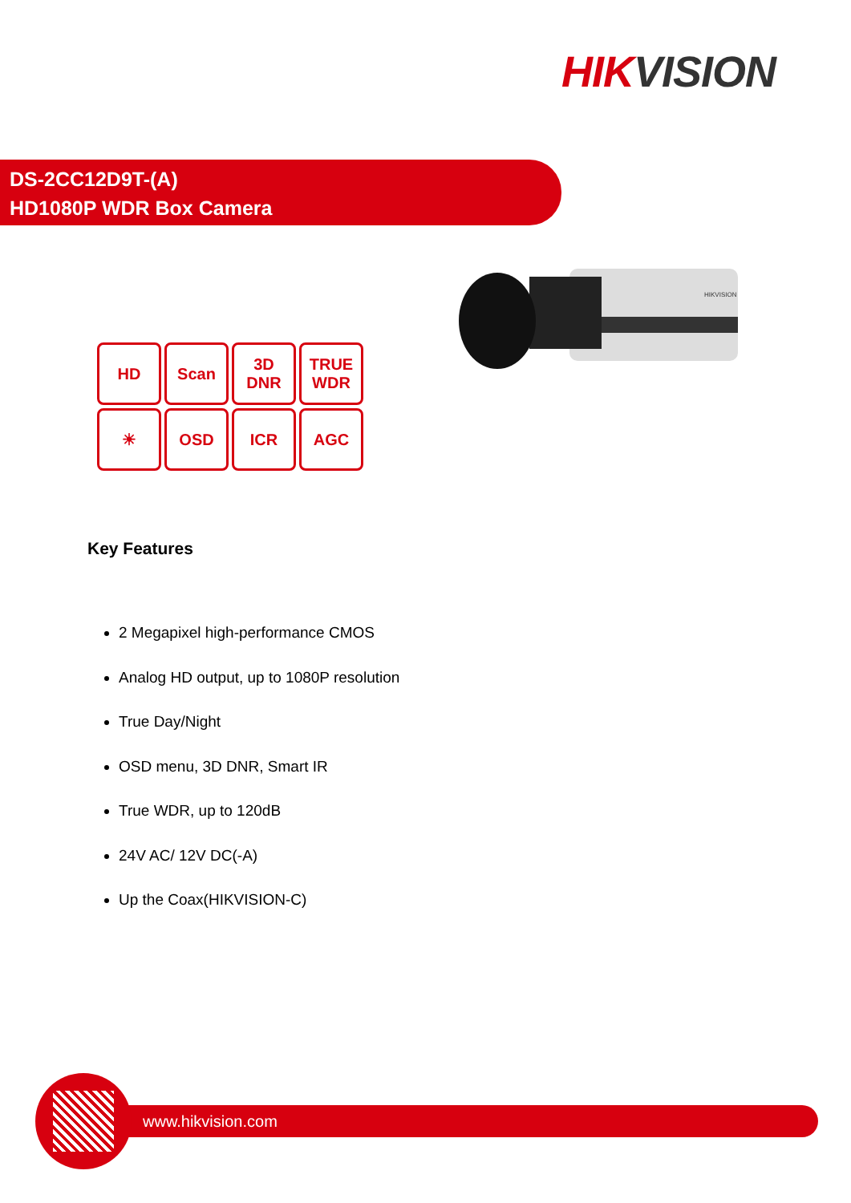HIKVISION
DS-2CC12D9T-(A)
HD1080P WDR Box Camera
HIKVISION
HD
Scan
3D DNR
TRUE WDR
☀
OSD
ICR
AGC
Key Features
2 Megapixel high-performance CMOS
Analog HD output, up to 1080P resolution
True Day/Night
OSD menu, 3D DNR, Smart IR
True WDR, up to 120dB
24V AC/ 12V DC(-A)
Up the Coax(HIKVISION-C)
www.hikvision.com